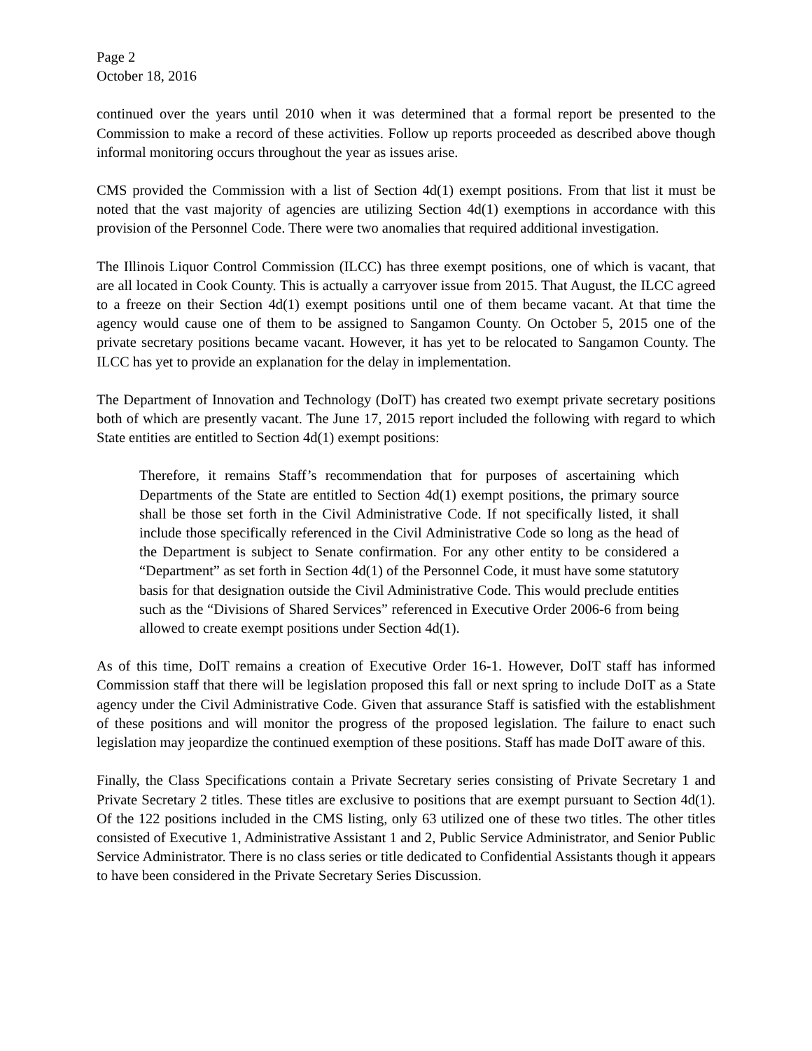Page 2
October 18, 2016
continued over the years until 2010 when it was determined that a formal report be presented to the Commission to make a record of these activities. Follow up reports proceeded as described above though informal monitoring occurs throughout the year as issues arise.
CMS provided the Commission with a list of Section 4d(1) exempt positions. From that list it must be noted that the vast majority of agencies are utilizing Section 4d(1) exemptions in accordance with this provision of the Personnel Code. There were two anomalies that required additional investigation.
The Illinois Liquor Control Commission (ILCC) has three exempt positions, one of which is vacant, that are all located in Cook County. This is actually a carryover issue from 2015. That August, the ILCC agreed to a freeze on their Section 4d(1) exempt positions until one of them became vacant. At that time the agency would cause one of them to be assigned to Sangamon County. On October 5, 2015 one of the private secretary positions became vacant. However, it has yet to be relocated to Sangamon County. The ILCC has yet to provide an explanation for the delay in implementation.
The Department of Innovation and Technology (DoIT) has created two exempt private secretary positions both of which are presently vacant. The June 17, 2015 report included the following with regard to which State entities are entitled to Section 4d(1) exempt positions:
Therefore, it remains Staff’s recommendation that for purposes of ascertaining which Departments of the State are entitled to Section 4d(1) exempt positions, the primary source shall be those set forth in the Civil Administrative Code. If not specifically listed, it shall include those specifically referenced in the Civil Administrative Code so long as the head of the Department is subject to Senate confirmation. For any other entity to be considered a “Department” as set forth in Section 4d(1) of the Personnel Code, it must have some statutory basis for that designation outside the Civil Administrative Code. This would preclude entities such as the “Divisions of Shared Services” referenced in Executive Order 2006-6 from being allowed to create exempt positions under Section 4d(1).
As of this time, DoIT remains a creation of Executive Order 16-1. However, DoIT staff has informed Commission staff that there will be legislation proposed this fall or next spring to include DoIT as a State agency under the Civil Administrative Code. Given that assurance Staff is satisfied with the establishment of these positions and will monitor the progress of the proposed legislation. The failure to enact such legislation may jeopardize the continued exemption of these positions. Staff has made DoIT aware of this.
Finally, the Class Specifications contain a Private Secretary series consisting of Private Secretary 1 and Private Secretary 2 titles. These titles are exclusive to positions that are exempt pursuant to Section 4d(1). Of the 122 positions included in the CMS listing, only 63 utilized one of these two titles. The other titles consisted of Executive 1, Administrative Assistant 1 and 2, Public Service Administrator, and Senior Public Service Administrator. There is no class series or title dedicated to Confidential Assistants though it appears to have been considered in the Private Secretary Series Discussion.